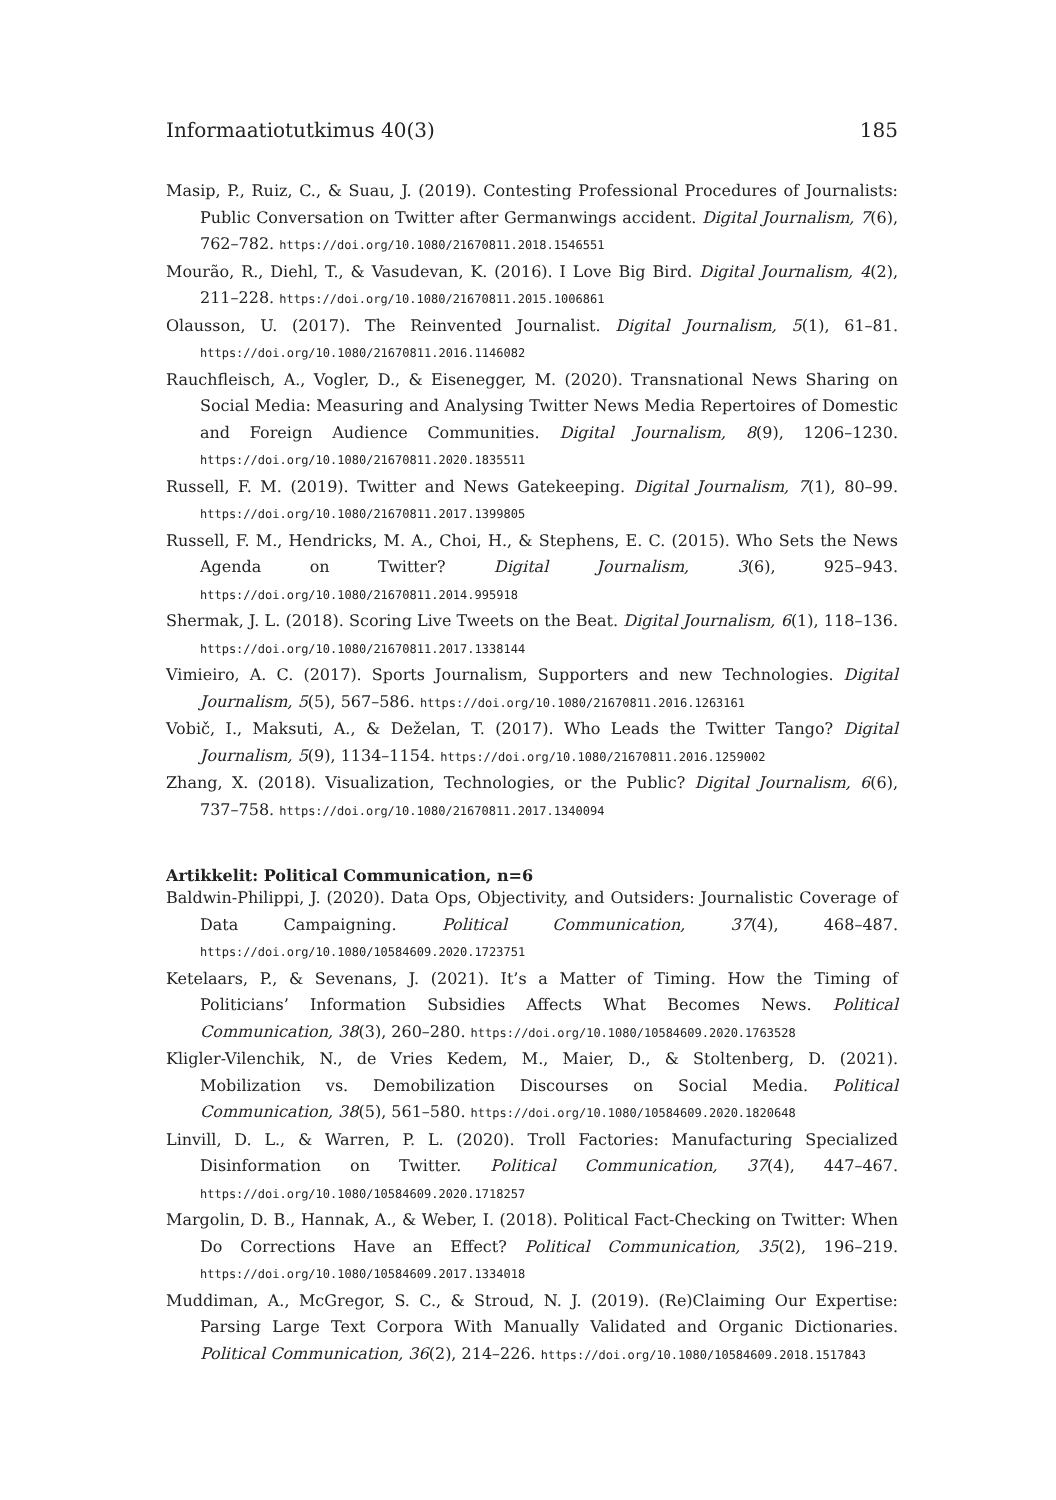Informaatiotutkimus 40(3) 185
Masip, P., Ruiz, C., & Suau, J. (2019). Contesting Professional Procedures of Journalists: Public Conversation on Twitter after Germanwings accident. Digital Journalism, 7(6), 762–782. https://doi.org/10.1080/21670811.2018.1546551
Mourão, R., Diehl, T., & Vasudevan, K. (2016). I Love Big Bird. Digital Journalism, 4(2), 211–228. https://doi.org/10.1080/21670811.2015.1006861
Olausson, U. (2017). The Reinvented Journalist. Digital Journalism, 5(1), 61–81. https://doi.org/10.1080/21670811.2016.1146082
Rauchfleisch, A., Vogler, D., & Eisenegger, M. (2020). Transnational News Sharing on Social Media: Measuring and Analysing Twitter News Media Repertoires of Domestic and Foreign Audience Communities. Digital Journalism, 8(9), 1206–1230. https://doi.org/10.1080/21670811.2020.1835511
Russell, F. M. (2019). Twitter and News Gatekeeping. Digital Journalism, 7(1), 80–99. https://doi.org/10.1080/21670811.2017.1399805
Russell, F. M., Hendricks, M. A., Choi, H., & Stephens, E. C. (2015). Who Sets the News Agenda on Twitter? Digital Journalism, 3(6), 925–943. https://doi.org/10.1080/21670811.2014.995918
Shermak, J. L. (2018). Scoring Live Tweets on the Beat. Digital Journalism, 6(1), 118–136. https://doi.org/10.1080/21670811.2017.1338144
Vimieiro, A. C. (2017). Sports Journalism, Supporters and new Technologies. Digital Journalism, 5(5), 567–586. https://doi.org/10.1080/21670811.2016.1263161
Vobič, I., Maksuti, A., & Deželan, T. (2017). Who Leads the Twitter Tango? Digital Journalism, 5(9), 1134–1154. https://doi.org/10.1080/21670811.2016.1259002
Zhang, X. (2018). Visualization, Technologies, or the Public? Digital Journalism, 6(6), 737–758. https://doi.org/10.1080/21670811.2017.1340094
Artikkelit: Political Communication, n=6
Baldwin-Philippi, J. (2020). Data Ops, Objectivity, and Outsiders: Journalistic Coverage of Data Campaigning. Political Communication, 37(4), 468–487. https://doi.org/10.1080/10584609.2020.1723751
Ketelaars, P., & Sevenans, J. (2021). It’s a Matter of Timing. How the Timing of Politicians’ Information Subsidies Affects What Becomes News. Political Communication, 38(3), 260–280. https://doi.org/10.1080/10584609.2020.1763528
Kligler-Vilenchik, N., de Vries Kedem, M., Maier, D., & Stoltenberg, D. (2021). Mobilization vs. Demobilization Discourses on Social Media. Political Communication, 38(5), 561–580. https://doi.org/10.1080/10584609.2020.1820648
Linvill, D. L., & Warren, P. L. (2020). Troll Factories: Manufacturing Specialized Disinformation on Twitter. Political Communication, 37(4), 447–467. https://doi.org/10.1080/10584609.2020.1718257
Margolin, D. B., Hannak, A., & Weber, I. (2018). Political Fact-Checking on Twitter: When Do Corrections Have an Effect? Political Communication, 35(2), 196–219. https://doi.org/10.1080/10584609.2017.1334018
Muddiman, A., McGregor, S. C., & Stroud, N. J. (2019). (Re)Claiming Our Expertise: Parsing Large Text Corpora With Manually Validated and Organic Dictionaries. Political Communication, 36(2), 214–226. https://doi.org/10.1080/10584609.2018.1517843